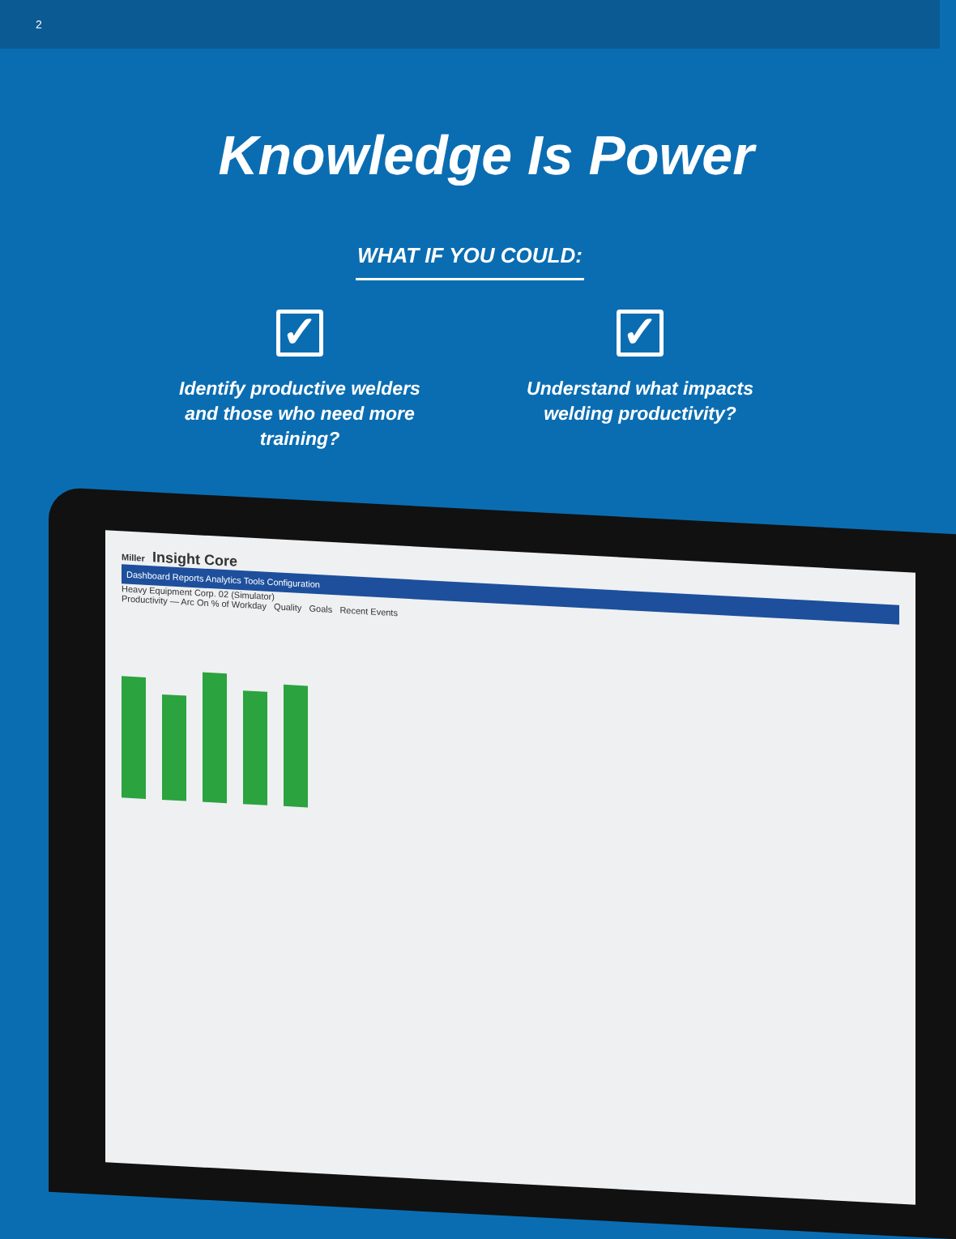2
Knowledge Is Power
WHAT IF YOU COULD:
✓
Identify productive welders and those who need more training?
✓
Understand what impacts welding productivity?
Miller Insight Core
Dashboard Reports Analytics Tools Configuration
Heavy Equipment Corp. 02 (Simulator)
Productivity — Arc On % of Workday Quality Goals Recent Events